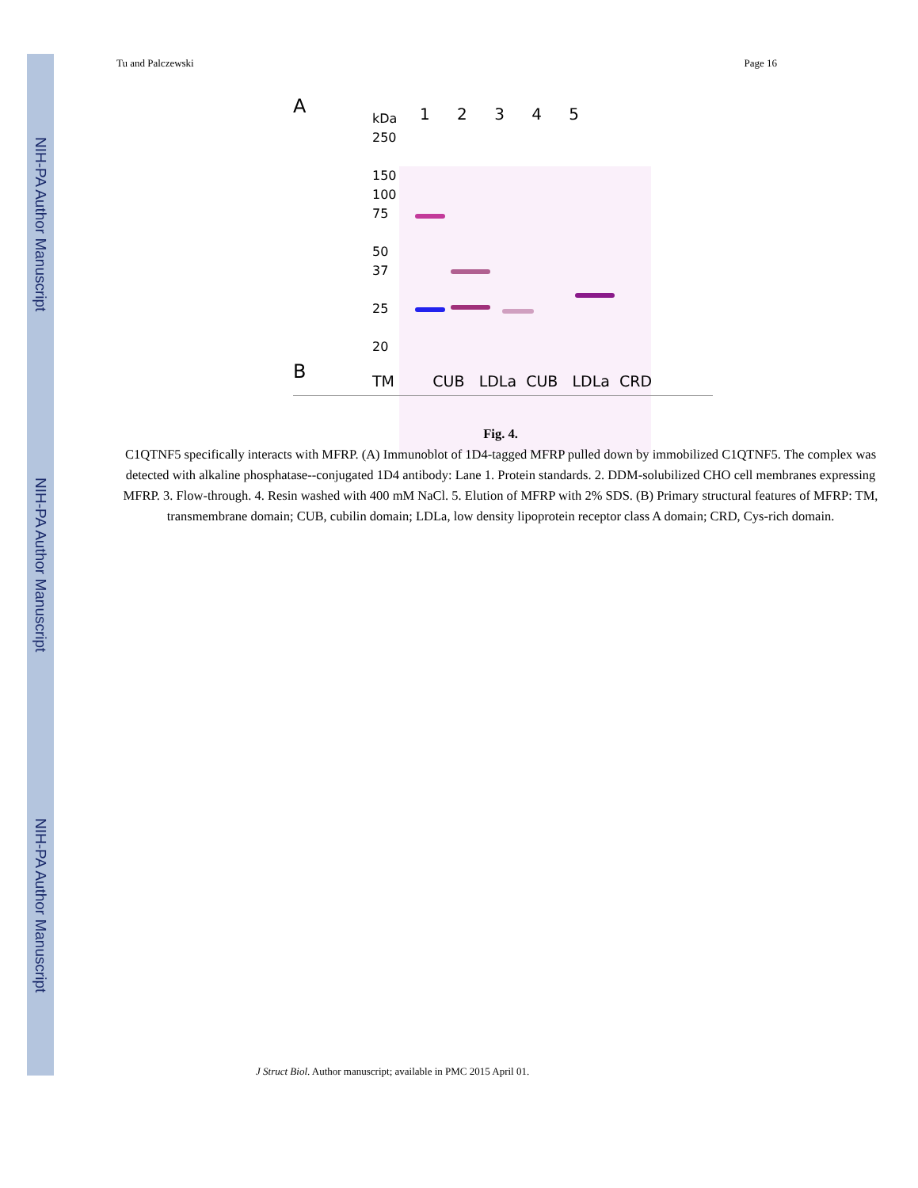NIH-PA Author Manuscript
NIH-PA Author Manuscript
NIH-PA Author Manuscript
Tu and Palczewski Page 16
A
kDa 1 2 3 4 5
250
150
100
75
50
37
25
20
B
TM CUB LDLa CUB LDLa CRD
Fig. 4.
C1QTNF5 specifically interacts with MFRP. (A) Immunoblot of 1D4-tagged MFRP pulled down by immobilized C1QTNF5. The complex was detected with alkaline phosphatase--conjugated 1D4 antibody: Lane 1. Protein standards. 2. DDM-solubilized CHO cell membranes expressing MFRP. 3. Flow-through. 4. Resin washed with 400 mM NaCl. 5. Elution of MFRP with 2% SDS. (B) Primary structural features of MFRP: TM, transmembrane domain; CUB, cubilin domain; LDLa, low density lipoprotein receptor class A domain; CRD, Cys-rich domain.
J Struct Biol. Author manuscript; available in PMC 2015 April 01.